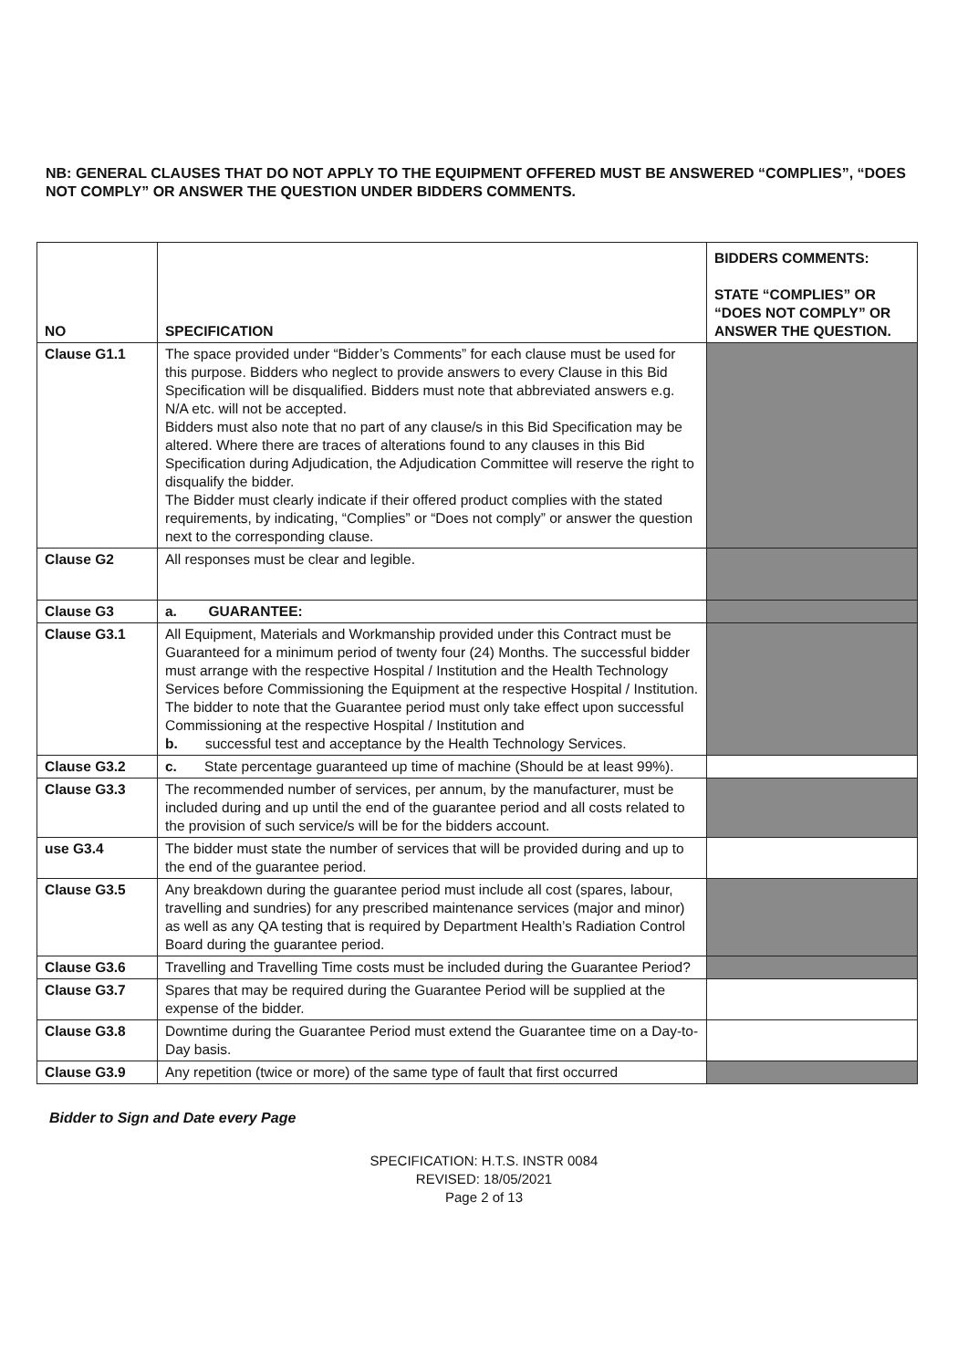NB: GENERAL CLAUSES THAT DO NOT APPLY TO THE EQUIPMENT OFFERED MUST BE ANSWERED “COMPLIES”, “DOES NOT COMPLY” OR ANSWER THE QUESTION UNDER BIDDERS COMMENTS.
| NO | SPECIFICATION | BIDDERS COMMENTS: STATE “COMPLIES” OR “DOES NOT COMPLY” OR ANSWER THE QUESTION. |
| --- | --- | --- |
| Clause G1.1 | The space provided under “Bidder’s Comments” for each clause must be used for this purpose. Bidders who neglect to provide answers to every Clause in this Bid Specification will be disqualified. Bidders must note that abbreviated answers e.g. N/A etc. will not be accepted. Bidders must also note that no part of any clause/s in this Bid Specification may be altered. Where there are traces of alterations found to any clauses in this Bid Specification during Adjudication, the Adjudication Committee will reserve the right to disqualify the bidder. The Bidder must clearly indicate if their offered product complies with the stated requirements, by indicating, “Complies” or “Does not comply” or answer the question next to the corresponding clause. | |
| Clause G2 | All responses must be clear and legible. | |
| Clause G3 | a. GUARANTEE: | |
| Clause G3.1 | All Equipment, Materials and Workmanship provided under this Contract must be Guaranteed for a minimum period of twenty four (24) Months. The successful bidder must arrange with the respective Hospital / Institution and the Health Technology Services before Commissioning the Equipment at the respective Hospital / Institution. The bidder to note that the Guarantee period must only take effect upon successful Commissioning at the respective Hospital / Institution and b. successful test and acceptance by the Health Technology Services. | |
| Clause G3.2 | c. State percentage guaranteed up time of machine (Should be at least 99%). | |
| Clause G3.3 | The recommended number of services, per annum, by the manufacturer, must be included during and up until the end of the guarantee period and all costs related to the provision of such service/s will be for the bidders account. | |
| use G3.4 | The bidder must state the number of services that will be provided during and up to the end of the guarantee period. | |
| Clause G3.5 | Any breakdown during the guarantee period must include all cost (spares, labour, travelling and sundries) for any prescribed maintenance services (major and minor) as well as any QA testing that is required by Department Health’s Radiation Control Board during the guarantee period. | |
| Clause G3.6 | Travelling and Travelling Time costs must be included during the Guarantee Period? | |
| Clause G3.7 | Spares that may be required during the Guarantee Period will be supplied at the expense of the bidder. | |
| Clause G3.8 | Downtime during the Guarantee Period must extend the Guarantee time on a Day-to-Day basis. | |
| Clause G3.9 | Any repetition (twice or more) of the same type of fault that first occurred | |
Bidder to Sign and Date every Page
SPECIFICATION: H.T.S. INSTR 0084
REVISED: 18/05/2021
Page 2 of 13